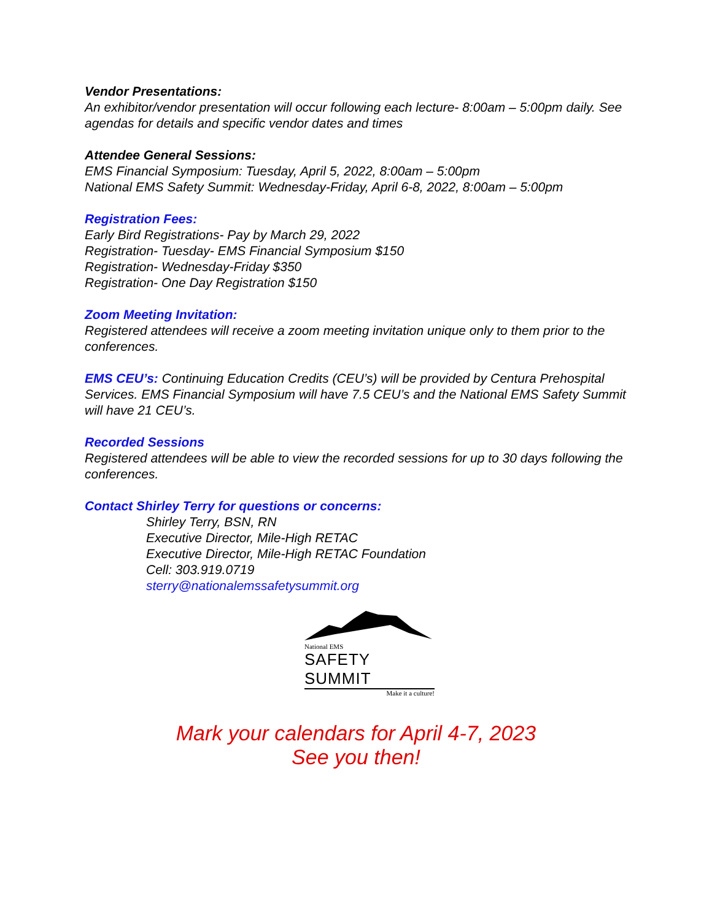Vendor Presentations:
An exhibitor/vendor presentation will occur following each lecture- 8:00am – 5:00pm daily. See agendas for details and specific vendor dates and times
Attendee General Sessions:
EMS Financial Symposium: Tuesday, April 5, 2022, 8:00am – 5:00pm
National EMS Safety Summit: Wednesday-Friday, April 6-8, 2022, 8:00am – 5:00pm
Registration Fees:
Early Bird Registrations- Pay by March 29, 2022
Registration- Tuesday- EMS Financial Symposium $150
Registration- Wednesday-Friday $350
Registration- One Day Registration $150
Zoom Meeting Invitation:
Registered attendees will receive a zoom meeting invitation unique only to them prior to the conferences.
EMS CEU’s: Continuing Education Credits (CEU’s) will be provided by Centura Prehospital Services. EMS Financial Symposium will have 7.5 CEU’s and the National EMS Safety Summit will have 21 CEU’s.
Recorded Sessions
Registered attendees will be able to view the recorded sessions for up to 30 days following the conferences.
Contact Shirley Terry for questions or concerns:
Shirley Terry, BSN, RN
Executive Director, Mile-High RETAC
Executive Director, Mile-High RETAC Foundation
Cell: 303.919.0719
sterry@nationalemssafetysummit.org
National EMS
SAFETY SUMMIT
Make it a culture!
Mark your calendars for April 4-7, 2023
See you then!